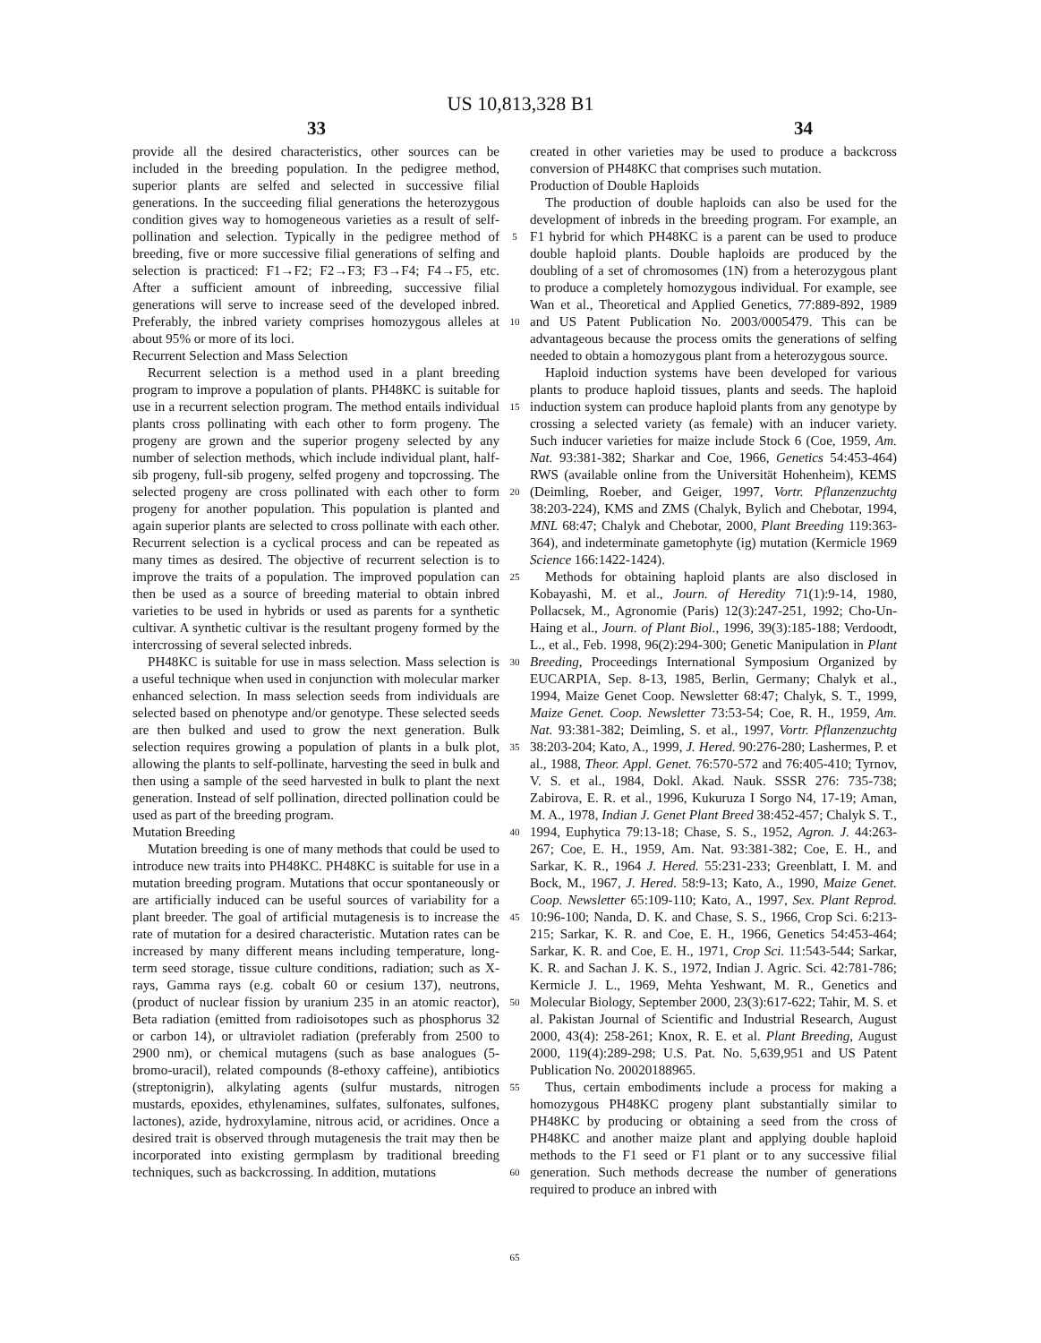US 10,813,328 B1
33 34
provide all the desired characteristics, other sources can be included in the breeding population. In the pedigree method, superior plants are selfed and selected in successive filial generations. In the succeeding filial generations the heterozygous condition gives way to homogeneous varieties as a result of self-pollination and selection. Typically in the pedigree method of breeding, five or more successive filial generations of selfing and selection is practiced: F1→F2; F2→F3; F3→F4; F4→F5, etc. After a sufficient amount of inbreeding, successive filial generations will serve to increase seed of the developed inbred. Preferably, the inbred variety comprises homozygous alleles at about 95% or more of its loci.
Recurrent Selection and Mass Selection
Recurrent selection is a method used in a plant breeding program to improve a population of plants. PH48KC is suitable for use in a recurrent selection program. The method entails individual plants cross pollinating with each other to form progeny. The progeny are grown and the superior progeny selected by any number of selection methods, which include individual plant, half-sib progeny, full-sib progeny, selfed progeny and topcrossing. The selected progeny are cross pollinated with each other to form progeny for another population. This population is planted and again superior plants are selected to cross pollinate with each other. Recurrent selection is a cyclical process and can be repeated as many times as desired. The objective of recurrent selection is to improve the traits of a population. The improved population can then be used as a source of breeding material to obtain inbred varieties to be used in hybrids or used as parents for a synthetic cultivar. A synthetic cultivar is the resultant progeny formed by the intercrossing of several selected inbreds.
PH48KC is suitable for use in mass selection. Mass selection is a useful technique when used in conjunction with molecular marker enhanced selection. In mass selection seeds from individuals are selected based on phenotype and/or genotype. These selected seeds are then bulked and used to grow the next generation. Bulk selection requires growing a population of plants in a bulk plot, allowing the plants to self-pollinate, harvesting the seed in bulk and then using a sample of the seed harvested in bulk to plant the next generation. Instead of self pollination, directed pollination could be used as part of the breeding program.
Mutation Breeding
Mutation breeding is one of many methods that could be used to introduce new traits into PH48KC. PH48KC is suitable for use in a mutation breeding program. Mutations that occur spontaneously or are artificially induced can be useful sources of variability for a plant breeder. The goal of artificial mutagenesis is to increase the rate of mutation for a desired characteristic. Mutation rates can be increased by many different means including temperature, long-term seed storage, tissue culture conditions, radiation; such as X-rays, Gamma rays (e.g. cobalt 60 or cesium 137), neutrons, (product of nuclear fission by uranium 235 in an atomic reactor), Beta radiation (emitted from radioisotopes such as phosphorus 32 or carbon 14), or ultraviolet radiation (preferably from 2500 to 2900 nm), or chemical mutagens (such as base analogues (5-bromo-uracil), related compounds (8-ethoxy caffeine), antibiotics (streptonigrin), alkylating agents (sulfur mustards, nitrogen mustards, epoxides, ethylenamines, sulfates, sulfonates, sulfones, lactones), azide, hydroxylamine, nitrous acid, or acridines. Once a desired trait is observed through mutagenesis the trait may then be incorporated into existing germplasm by traditional breeding techniques, such as backcrossing. In addition, mutations
5
10
15
20
25
30
35
40
45
50
55
60
65
created in other varieties may be used to produce a backcross conversion of PH48KC that comprises such mutation.
Production of Double Haploids
The production of double haploids can also be used for the development of inbreds in the breeding program. For example, an F1 hybrid for which PH48KC is a parent can be used to produce double haploid plants. Double haploids are produced by the doubling of a set of chromosomes (1N) from a heterozygous plant to produce a completely homozygous individual. For example, see Wan et al., Theoretical and Applied Genetics, 77:889-892, 1989 and US Patent Publication No. 2003/0005479. This can be advantageous because the process omits the generations of selfing needed to obtain a homozygous plant from a heterozygous source.
Haploid induction systems have been developed for various plants to produce haploid tissues, plants and seeds. The haploid induction system can produce haploid plants from any genotype by crossing a selected variety (as female) with an inducer variety. Such inducer varieties for maize include Stock 6 (Coe, 1959, Am. Nat. 93:381-382; Sharkar and Coe, 1966, Genetics 54:453-464) RWS (available online from the Universität Hohenheim), KEMS (Deimling, Roeber, and Geiger, 1997, Vortr. Pflanzenzuchtg 38:203-224), KMS and ZMS (Chalyk, Bylich and Chebotar, 1994, MNL 68:47; Chalyk and Chebotar, 2000, Plant Breeding 119:363-364), and indeterminate gametophyte (ig) mutation (Kermicle 1969 Science 166:1422-1424).
Methods for obtaining haploid plants are also disclosed in Kobayashi, M. et al., Journ. of Heredity 71(1):9-14, 1980, Pollacsek, M., Agronomie (Paris) 12(3):247-251, 1992; Cho-Un-Haing et al., Journ. of Plant Biol., 1996, 39(3):185-188; Verdoodt, L., et al., Feb. 1998, 96(2):294-300; Genetic Manipulation in Plant Breeding, Proceedings International Symposium Organized by EUCARPIA, Sep. 8-13, 1985, Berlin, Germany; Chalyk et al., 1994, Maize Genet Coop. Newsletter 68:47; Chalyk, S. T., 1999, Maize Genet. Coop. Newsletter 73:53-54; Coe, R. H., 1959, Am. Nat. 93:381-382; Deimling, S. et al., 1997, Vortr. Pflanzenzuchtg 38:203-204; Kato, A., 1999, J. Hered. 90:276-280; Lashermes, P. et al., 1988, Theor. Appl. Genet. 76:570-572 and 76:405-410; Tyrnov, V. S. et al., 1984, Dokl. Akad. Nauk. SSSR 276: 735-738; Zabirova, E. R. et al., 1996, Kukuruza I Sorgo N4, 17-19; Aman, M. A., 1978, Indian J. Genet Plant Breed 38:452-457; Chalyk S. T., 1994, Euphytica 79:13-18; Chase, S. S., 1952, Agron. J. 44:263-267; Coe, E. H., 1959, Am. Nat. 93:381-382; Coe, E. H., and Sarkar, K. R., 1964 J. Hered. 55:231-233; Greenblatt, I. M. and Bock, M., 1967, J. Hered. 58:9-13; Kato, A., 1990, Maize Genet. Coop. Newsletter 65:109-110; Kato, A., 1997, Sex. Plant Reprod. 10:96-100; Nanda, D. K. and Chase, S. S., 1966, Crop Sci. 6:213-215; Sarkar, K. R. and Coe, E. H., 1966, Genetics 54:453-464; Sarkar, K. R. and Coe, E. H., 1971, Crop Sci. 11:543-544; Sarkar, K. R. and Sachan J. K. S., 1972, Indian J. Agric. Sci. 42:781-786; Kermicle J. L., 1969, Mehta Yeshwant, M. R., Genetics and Molecular Biology, September 2000, 23(3):617-622; Tahir, M. S. et al. Pakistan Journal of Scientific and Industrial Research, August 2000, 43(4): 258-261; Knox, R. E. et al. Plant Breeding, August 2000, 119(4):289-298; U.S. Pat. No. 5,639,951 and US Patent Publication No. 20020188965.
Thus, certain embodiments include a process for making a homozygous PH48KC progeny plant substantially similar to PH48KC by producing or obtaining a seed from the cross of PH48KC and another maize plant and applying double haploid methods to the F1 seed or F1 plant or to any successive filial generation. Such methods decrease the number of generations required to produce an inbred with